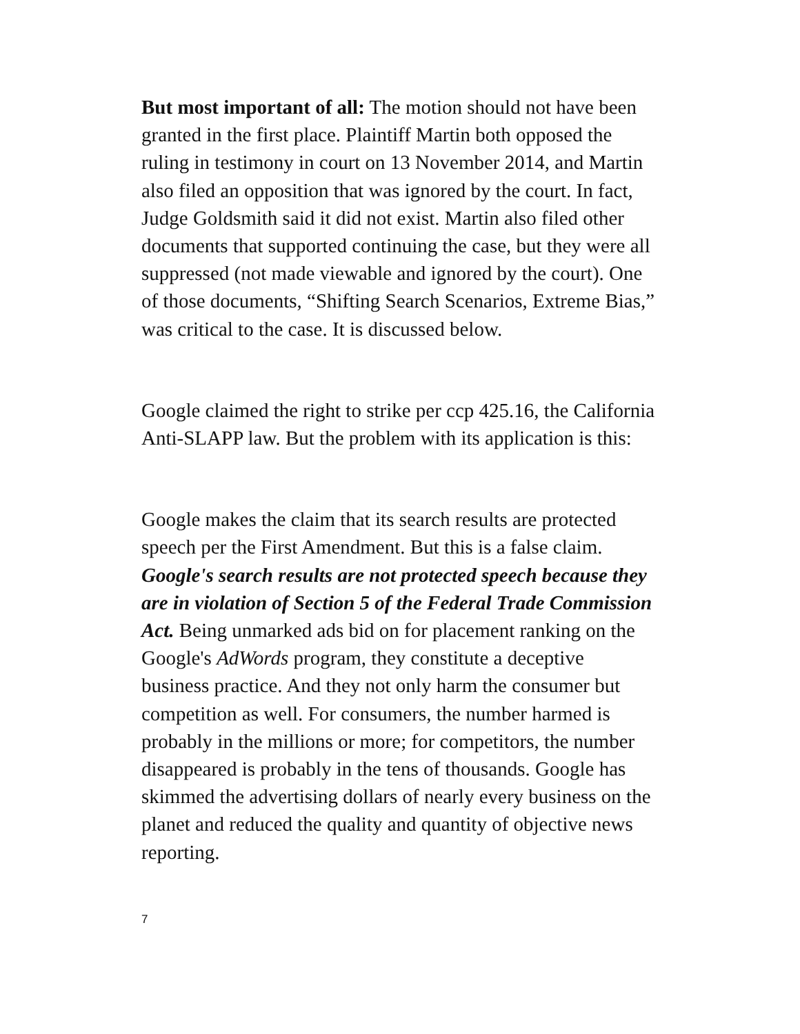But most important of all: The motion should not have been granted in the first place. Plaintiff Martin both opposed the ruling in testimony in court on 13 November 2014, and Martin also filed an opposition that was ignored by the court. In fact, Judge Goldsmith said it did not exist. Martin also filed other documents that supported continuing the case, but they were all suppressed (not made viewable and ignored by the court). One of those documents, “Shifting Search Scenarios, Extreme Bias,” was critical to the case. It is discussed below.
Google claimed the right to strike per ccp 425.16, the California Anti-SLAPP law. But the problem with its application is this:
Google makes the claim that its search results are protected speech per the First Amendment. But this is a false claim. Google's search results are not protected speech because they are in violation of Section 5 of the Federal Trade Commission Act. Being unmarked ads bid on for placement ranking on the Google's AdWords program, they constitute a deceptive business practice. And they not only harm the consumer but competition as well. For consumers, the number harmed is probably in the millions or more; for competitors, the number disappeared is probably in the tens of thousands. Google has skimmed the advertising dollars of nearly every business on the planet and reduced the quality and quantity of objective news reporting.
7